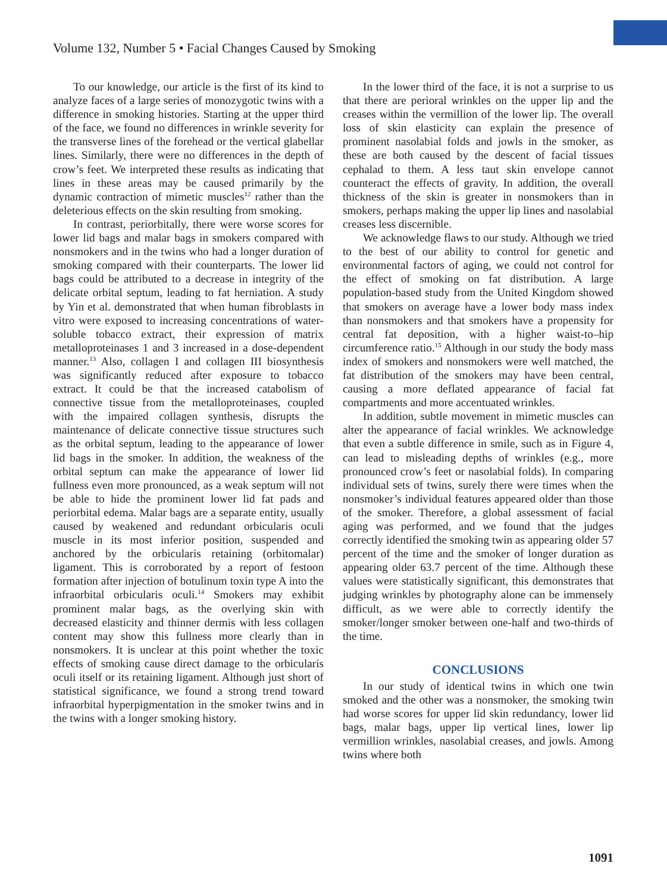Volume 132, Number 5 • Facial Changes Caused by Smoking
To our knowledge, our article is the first of its kind to analyze faces of a large series of monozygotic twins with a difference in smoking histories. Starting at the upper third of the face, we found no differences in wrinkle severity for the transverse lines of the forehead or the vertical glabellar lines. Similarly, there were no differences in the depth of crow’s feet. We interpreted these results as indicating that lines in these areas may be caused primarily by the dynamic contraction of mimetic muscles<sup>12</sup> rather than the deleterious effects on the skin resulting from smoking.
In contrast, periorbitally, there were worse scores for lower lid bags and malar bags in smokers compared with nonsmokers and in the twins who had a longer duration of smoking compared with their counterparts. The lower lid bags could be attributed to a decrease in integrity of the delicate orbital septum, leading to fat herniation. A study by Yin et al. demonstrated that when human fibroblasts in vitro were exposed to increasing concentrations of water-soluble tobacco extract, their expression of matrix metalloproteinases 1 and 3 increased in a dose-dependent manner.<sup>13</sup> Also, collagen I and collagen III biosynthesis was significantly reduced after exposure to tobacco extract. It could be that the increased catabolism of connective tissue from the metalloproteinases, coupled with the impaired collagen synthesis, disrupts the maintenance of delicate connective tissue structures such as the orbital septum, leading to the appearance of lower lid bags in the smoker. In addition, the weakness of the orbital septum can make the appearance of lower lid fullness even more pronounced, as a weak septum will not be able to hide the prominent lower lid fat pads and periorbital edema. Malar bags are a separate entity, usually caused by weakened and redundant orbicularis oculi muscle in its most inferior position, suspended and anchored by the orbicularis retaining (orbitomalar) ligament. This is corroborated by a report of festoon formation after injection of botulinum toxin type A into the infraorbital orbicularis oculi.<sup>14</sup> Smokers may exhibit prominent malar bags, as the overlying skin with decreased elasticity and thinner dermis with less collagen content may show this fullness more clearly than in nonsmokers. It is unclear at this point whether the toxic effects of smoking cause direct damage to the orbicularis oculi itself or its retaining ligament. Although just short of statistical significance, we found a strong trend toward infraorbital hyperpigmentation in the smoker twins and in the twins with a longer smoking history.
In the lower third of the face, it is not a surprise to us that there are perioral wrinkles on the upper lip and the creases within the vermillion of the lower lip. The overall loss of skin elasticity can explain the presence of prominent nasolabial folds and jowls in the smoker, as these are both caused by the descent of facial tissues cephalad to them. A less taut skin envelope cannot counteract the effects of gravity. In addition, the overall thickness of the skin is greater in nonsmokers than in smokers, perhaps making the upper lip lines and nasolabial creases less discernible.
We acknowledge flaws to our study. Although we tried to the best of our ability to control for genetic and environmental factors of aging, we could not control for the effect of smoking on fat distribution. A large population-based study from the United Kingdom showed that smokers on average have a lower body mass index than nonsmokers and that smokers have a propensity for central fat deposition, with a higher waist-to–hip circumference ratio.<sup>15</sup> Although in our study the body mass index of smokers and nonsmokers were well matched, the fat distribution of the smokers may have been central, causing a more deflated appearance of facial fat compartments and more accentuated wrinkles.
In addition, subtle movement in mimetic muscles can alter the appearance of facial wrinkles. We acknowledge that even a subtle difference in smile, such as in Figure 4, can lead to misleading depths of wrinkles (e.g., more pronounced crow’s feet or nasolabial folds). In comparing individual sets of twins, surely there were times when the nonsmoker’s individual features appeared older than those of the smoker. Therefore, a global assessment of facial aging was performed, and we found that the judges correctly identified the smoking twin as appearing older 57 percent of the time and the smoker of longer duration as appearing older 63.7 percent of the time. Although these values were statistically significant, this demonstrates that judging wrinkles by photography alone can be immensely difficult, as we were able to correctly identify the smoker/longer smoker between one-half and two-thirds of the time.
CONCLUSIONS
In our study of identical twins in which one twin smoked and the other was a nonsmoker, the smoking twin had worse scores for upper lid skin redundancy, lower lid bags, malar bags, upper lip vertical lines, lower lip vermillion wrinkles, nasolabial creases, and jowls. Among twins where both
1091